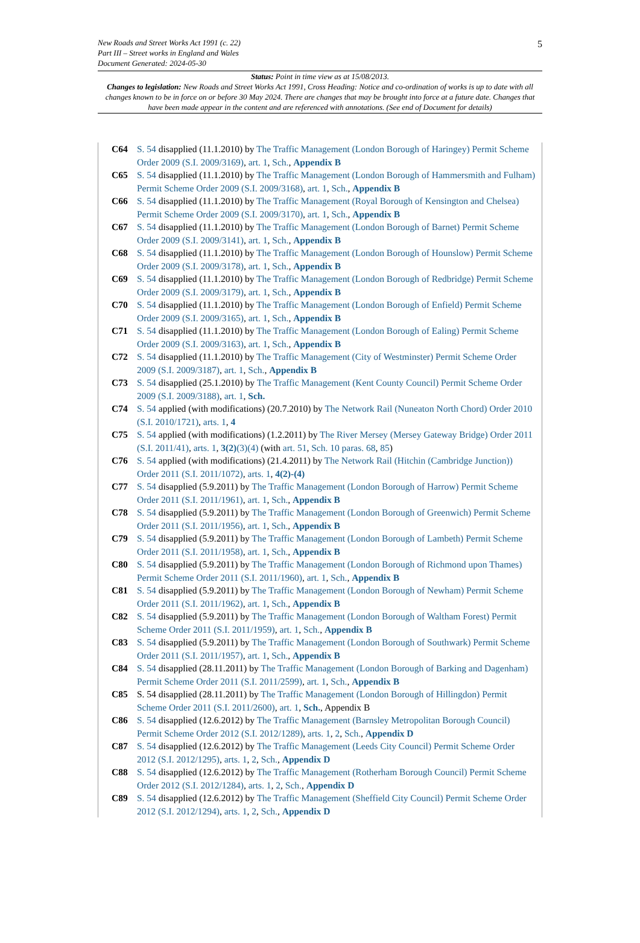5 New Roads and Street Works Act 1991 (c. 22)
Part III – Street works in England and Wales
Document Generated: 2024-05-30
Status: Point in time view as at 15/08/2013.
Changes to legislation: New Roads and Street Works Act 1991, Cross Heading: Notice and co-ordination of works is up to date with all changes known to be in force on or before 30 May 2024. There are changes that may be brought into force at a future date. Changes that have been made appear in the content and are referenced with annotations. (See end of Document for details)
C64 S. 54 disapplied (11.1.2010) by The Traffic Management (London Borough of Haringey) Permit Scheme Order 2009 (S.I. 2009/3169), art. 1, Sch., Appendix B
C65 S. 54 disapplied (11.1.2010) by The Traffic Management (London Borough of Hammersmith and Fulham) Permit Scheme Order 2009 (S.I. 2009/3168), art. 1, Sch., Appendix B
C66 S. 54 disapplied (11.1.2010) by The Traffic Management (Royal Borough of Kensington and Chelsea) Permit Scheme Order 2009 (S.I. 2009/3170), art. 1, Sch., Appendix B
C67 S. 54 disapplied (11.1.2010) by The Traffic Management (London Borough of Barnet) Permit Scheme Order 2009 (S.I. 2009/3141), art. 1, Sch., Appendix B
C68 S. 54 disapplied (11.1.2010) by The Traffic Management (London Borough of Hounslow) Permit Scheme Order 2009 (S.I. 2009/3178), art. 1, Sch., Appendix B
C69 S. 54 disapplied (11.1.2010) by The Traffic Management (London Borough of Redbridge) Permit Scheme Order 2009 (S.I. 2009/3179), art. 1, Sch., Appendix B
C70 S. 54 disapplied (11.1.2010) by The Traffic Management (London Borough of Enfield) Permit Scheme Order 2009 (S.I. 2009/3165), art. 1, Sch., Appendix B
C71 S. 54 disapplied (11.1.2010) by The Traffic Management (London Borough of Ealing) Permit Scheme Order 2009 (S.I. 2009/3163), art. 1, Sch., Appendix B
C72 S. 54 disapplied (11.1.2010) by The Traffic Management (City of Westminster) Permit Scheme Order 2009 (S.I. 2009/3187), art. 1, Sch., Appendix B
C73 S. 54 disapplied (25.1.2010) by The Traffic Management (Kent County Council) Permit Scheme Order 2009 (S.I. 2009/3188), art. 1, Sch.
C74 S. 54 applied (with modifications) (20.7.2010) by The Network Rail (Nuneaton North Chord) Order 2010 (S.I. 2010/1721), arts. 1, 4
C75 S. 54 applied (with modifications) (1.2.2011) by The River Mersey (Mersey Gateway Bridge) Order 2011 (S.I. 2011/41), arts. 1, 3(2)(3)(4) (with art. 51, Sch. 10 paras. 68, 85)
C76 S. 54 applied (with modifications) (21.4.2011) by The Network Rail (Hitchin (Cambridge Junction)) Order 2011 (S.I. 2011/1072), arts. 1, 4(2)-(4)
C77 S. 54 disapplied (5.9.2011) by The Traffic Management (London Borough of Harrow) Permit Scheme Order 2011 (S.I. 2011/1961), art. 1, Sch., Appendix B
C78 S. 54 disapplied (5.9.2011) by The Traffic Management (London Borough of Greenwich) Permit Scheme Order 2011 (S.I. 2011/1956), art. 1, Sch., Appendix B
C79 S. 54 disapplied (5.9.2011) by The Traffic Management (London Borough of Lambeth) Permit Scheme Order 2011 (S.I. 2011/1958), art. 1, Sch., Appendix B
C80 S. 54 disapplied (5.9.2011) by The Traffic Management (London Borough of Richmond upon Thames) Permit Scheme Order 2011 (S.I. 2011/1960), art. 1, Sch., Appendix B
C81 S. 54 disapplied (5.9.2011) by The Traffic Management (London Borough of Newham) Permit Scheme Order 2011 (S.I. 2011/1962), art. 1, Sch., Appendix B
C82 S. 54 disapplied (5.9.2011) by The Traffic Management (London Borough of Waltham Forest) Permit Scheme Order 2011 (S.I. 2011/1959), art. 1, Sch., Appendix B
C83 S. 54 disapplied (5.9.2011) by The Traffic Management (London Borough of Southwark) Permit Scheme Order 2011 (S.I. 2011/1957), art. 1, Sch., Appendix B
C84 S. 54 disapplied (28.11.2011) by The Traffic Management (London Borough of Barking and Dagenham) Permit Scheme Order 2011 (S.I. 2011/2599), art. 1, Sch., Appendix B
C85 S. 54 disapplied (28.11.2011) by The Traffic Management (London Borough of Hillingdon) Permit Scheme Order 2011 (S.I. 2011/2600), art. 1, Sch., Appendix B
C86 S. 54 disapplied (12.6.2012) by The Traffic Management (Barnsley Metropolitan Borough Council) Permit Scheme Order 2012 (S.I. 2012/1289), arts. 1, 2, Sch., Appendix D
C87 S. 54 disapplied (12.6.2012) by The Traffic Management (Leeds City Council) Permit Scheme Order 2012 (S.I. 2012/1295), arts. 1, 2, Sch., Appendix D
C88 S. 54 disapplied (12.6.2012) by The Traffic Management (Rotherham Borough Council) Permit Scheme Order 2012 (S.I. 2012/1284), arts. 1, 2, Sch., Appendix D
C89 S. 54 disapplied (12.6.2012) by The Traffic Management (Sheffield City Council) Permit Scheme Order 2012 (S.I. 2012/1294), arts. 1, 2, Sch., Appendix D